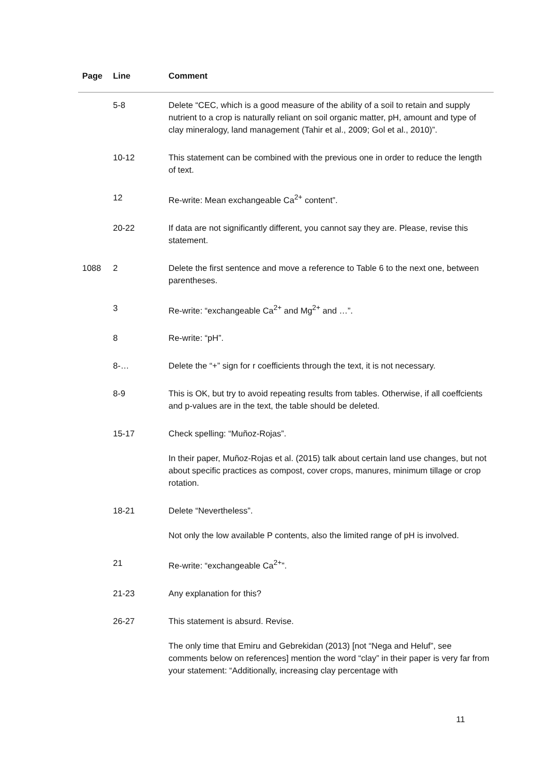| Page | Line | Comment |
| --- | --- | --- |
| | 5-8 | Delete “CEC, which is a good measure of the ability of a soil to retain and supply nutrient to a crop is naturally reliant on soil organic matter, pH, amount and type of clay mineralogy, land management (Tahir et al., 2009; Gol et al., 2010)”. |
| | 10-12 | This statement can be combined with the previous one in order to reduce the length of text. |
| | 12 | Re-write: Mean exchangeable Ca<sup>2+</sup> content”. |
| | 20-22 | If data are not significantly different, you cannot say they are. Please, revise this statement. |
| 1088 | 2 | Delete the first sentence and move a reference to Table 6 to the next one, between parentheses. |
| | 3 | Re-write: “exchangeable Ca<sup>2+</sup> and Mg<sup>2+</sup> and …”. |
| | 8 | Re-write: “pH”. |
| | 8-… | Delete the “+” sign for r coefficients through the text, it is not necessary. |
| | 8-9 | This is OK, but try to avoid repeating results from tables. Otherwise, if all coeffcients and p-values are in the text, the table should be deleted. |
| | 15-17 | Check spelling: “Muñoz-Rojas”. In their paper, Muñoz-Rojas et al. (2015) talk about certain land use changes, but not about specific practices as compost, cover crops, manures, minimum tillage or crop rotation. |
| | 18-21 | Delete “Nevertheless”. Not only the low available P contents, also the limited range of pH is involved. |
| | 21 | Re-write: “exchangeable Ca<sup>2+</sup>”. |
| | 21-23 | Any explanation for this? |
| | 26-27 | This statement is absurd. Revise. The only time that Emiru and Gebrekidan (2013) [not “Nega and Heluf”, see comments below on references] mention the word “clay” in their paper is very far from your statement: “Additionally, increasing clay percentage with |
11